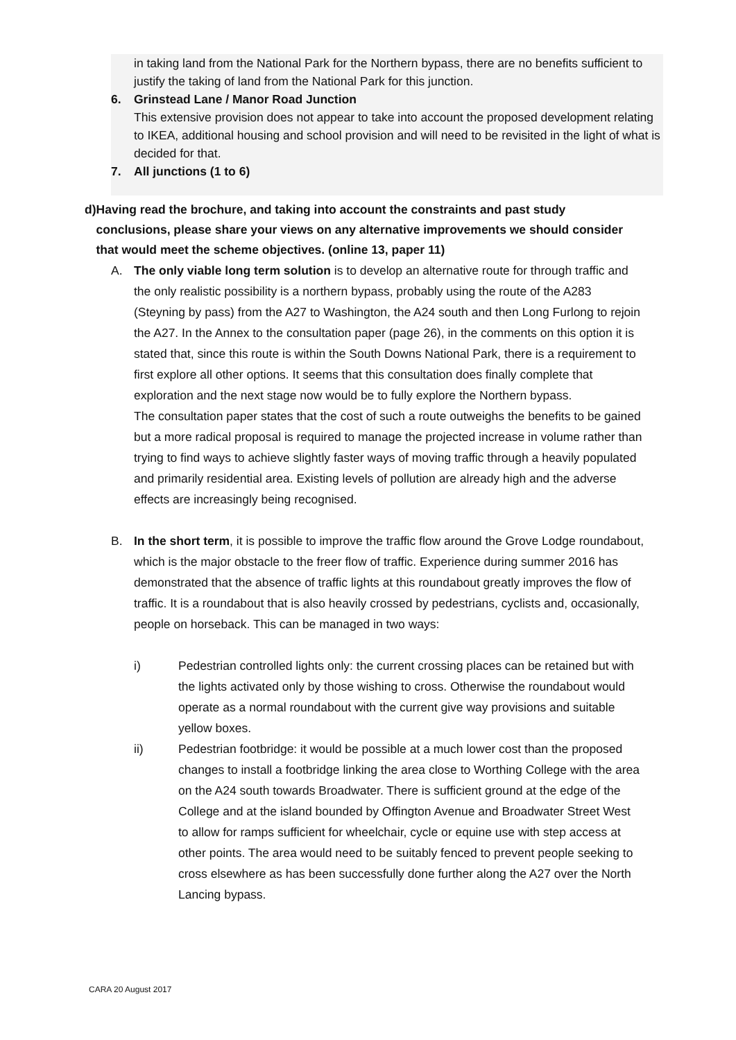in taking land from the National Park for the Northern bypass, there are no benefits sufficient to justify the taking of land from the National Park for this junction.
6. Grinstead Lane / Manor Road Junction
This extensive provision does not appear to take into account the proposed development relating to IKEA, additional housing and school provision and will need to be revisited in the light of what is decided for that.
7. All junctions (1 to 6)
d) Having read the brochure, and taking into account the constraints and past study conclusions, please share your views on any alternative improvements we should consider that would meet the scheme objectives. (online 13, paper 11)
A. The only viable long term solution is to develop an alternative route for through traffic and the only realistic possibility is a northern bypass, probably using the route of the A283 (Steyning by pass) from the A27 to Washington, the A24 south and then Long Furlong to rejoin the A27. In the Annex to the consultation paper (page 26), in the comments on this option it is stated that, since this route is within the South Downs National Park, there is a requirement to first explore all other options. It seems that this consultation does finally complete that exploration and the next stage now would be to fully explore the Northern bypass.
The consultation paper states that the cost of such a route outweighs the benefits to be gained but a more radical proposal is required to manage the projected increase in volume rather than trying to find ways to achieve slightly faster ways of moving traffic through a heavily populated and primarily residential area. Existing levels of pollution are already high and the adverse effects are increasingly being recognised.
B. In the short term, it is possible to improve the traffic flow around the Grove Lodge roundabout, which is the major obstacle to the freer flow of traffic. Experience during summer 2016 has demonstrated that the absence of traffic lights at this roundabout greatly improves the flow of traffic. It is a roundabout that is also heavily crossed by pedestrians, cyclists and, occasionally, people on horseback. This can be managed in two ways:
i) Pedestrian controlled lights only: the current crossing places can be retained but with the lights activated only by those wishing to cross. Otherwise the roundabout would operate as a normal roundabout with the current give way provisions and suitable yellow boxes.
ii) Pedestrian footbridge: it would be possible at a much lower cost than the proposed changes to install a footbridge linking the area close to Worthing College with the area on the A24 south towards Broadwater. There is sufficient ground at the edge of the College and at the island bounded by Offington Avenue and Broadwater Street West to allow for ramps sufficient for wheelchair, cycle or equine use with step access at other points. The area would need to be suitably fenced to prevent people seeking to cross elsewhere as has been successfully done further along the A27 over the North Lancing bypass.
CARA 20 August 2017